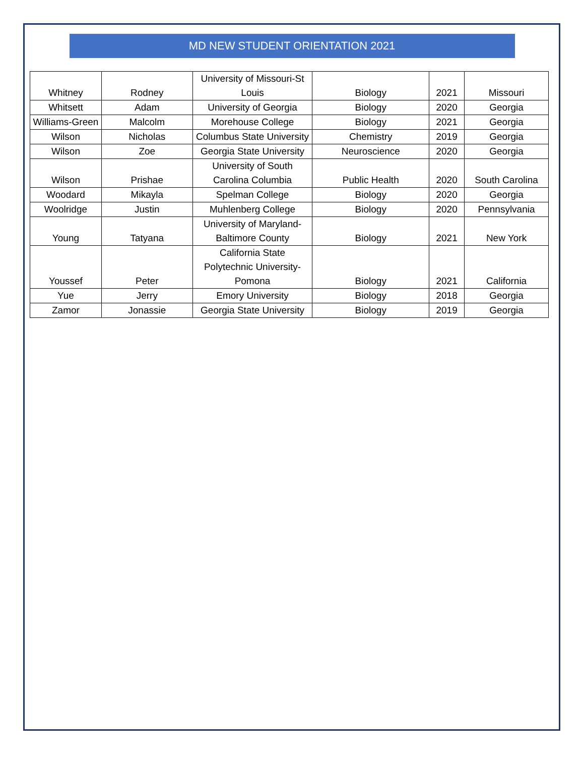MD NEW STUDENT ORIENTATION 2021
| Whitney | Rodney | University of Missouri-St Louis | Biology | 2021 | Missouri |
| Whitsett | Adam | University of Georgia | Biology | 2020 | Georgia |
| Williams-Green | Malcolm | Morehouse College | Biology | 2021 | Georgia |
| Wilson | Nicholas | Columbus State University | Chemistry | 2019 | Georgia |
| Wilson | Zoe | Georgia State University | Neuroscience | 2020 | Georgia |
| Wilson | Prishae | University of South Carolina Columbia | Public Health | 2020 | South Carolina |
| Woodard | Mikayla | Spelman College | Biology | 2020 | Georgia |
| Woolridge | Justin | Muhlenberg College | Biology | 2020 | Pennsylvania |
| Young | Tatyana | University of Maryland-Baltimore County | Biology | 2021 | New York |
| Youssef | Peter | California State Polytechnic University-Pomona | Biology | 2021 | California |
| Yue | Jerry | Emory University | Biology | 2018 | Georgia |
| Zamor | Jonassie | Georgia State University | Biology | 2019 | Georgia |